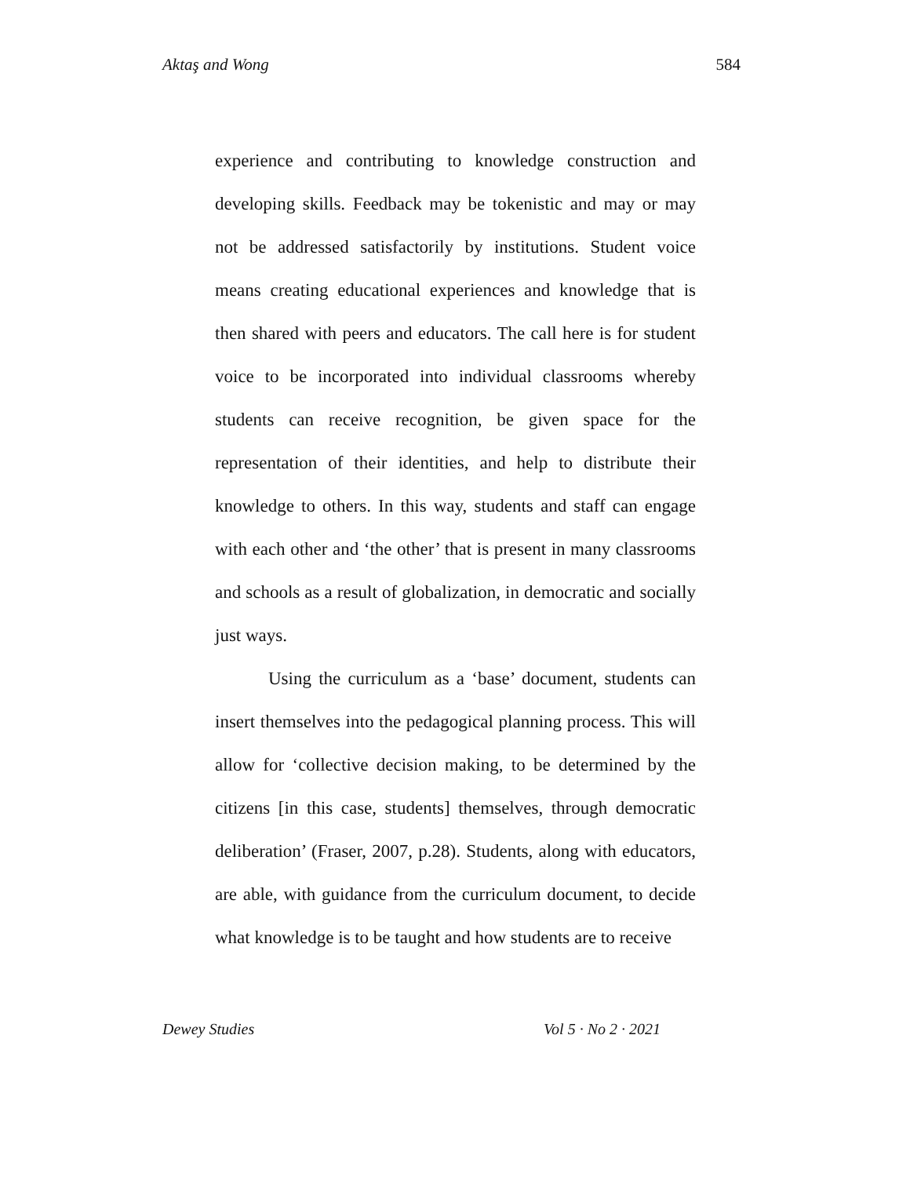Aktaş and Wong 584
experience and contributing to knowledge construction and developing skills. Feedback may be tokenistic and may or may not be addressed satisfactorily by institutions. Student voice means creating educational experiences and knowledge that is then shared with peers and educators. The call here is for student voice to be incorporated into individual classrooms whereby students can receive recognition, be given space for the representation of their identities, and help to distribute their knowledge to others. In this way, students and staff can engage with each other and ‘the other’ that is present in many classrooms and schools as a result of globalization, in democratic and socially just ways.
Using the curriculum as a ‘base’ document, students can insert themselves into the pedagogical planning process. This will allow for ‘collective decision making, to be determined by the citizens [in this case, students] themselves, through democratic deliberation’ (Fraser, 2007, p.28). Students, along with educators, are able, with guidance from the curriculum document, to decide what knowledge is to be taught and how students are to receive
Dewey Studies Vol 5 · No 2 · 2021